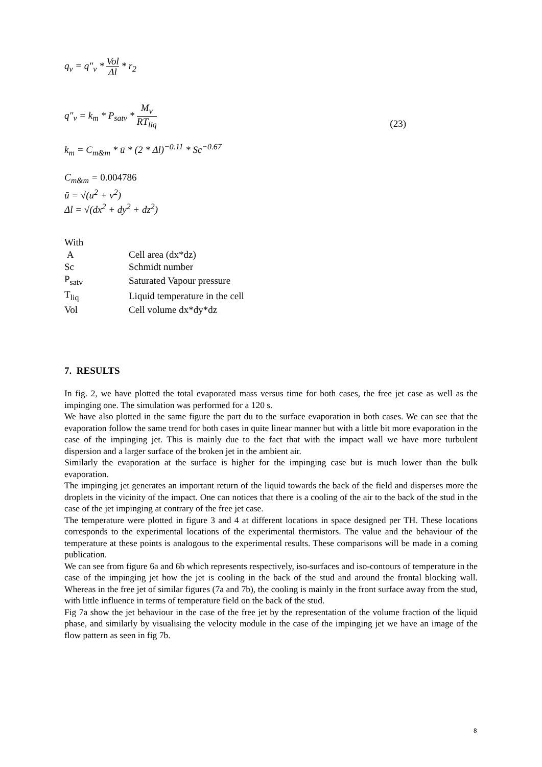q<sub>v</sub> = q"<sub>v</sub> * Vol Δl * r<sub>2</sub>
q"<sub>v</sub> = k<sub>m</sub> * P<sub>satv</sub> * M<sub>v</sub> RT<sub>liq</sub>
(23)
k<sub>m</sub> = C<sub>m&m</sub> * ū * (2 * Δl)<sup>−0.11</sup> * Sc<sup>−0.67</sup>
C<sub>m&m</sub> = 0.004786
ū = √(u<sup>2</sup> + v<sup>2</sup>)
Δl = √(dx<sup>2</sup> + dy<sup>2</sup> + dz<sup>2</sup>)
| With | |
| A | Cell area (dx*dz) |
| Sc | Schmidt number |
| P<sub>satv</sub> | Saturated Vapour pressure |
| T<sub>liq</sub> | Liquid temperature in the cell |
| Vol | Cell volume dx*dy*dz |
7. RESULTS
In fig. 2, we have plotted the total evaporated mass versus time for both cases, the free jet case as well as the impinging one. The simulation was performed for a 120 s.
We have also plotted in the same figure the part du to the surface evaporation in both cases. We can see that the evaporation follow the same trend for both cases in quite linear manner but with a little bit more evaporation in the case of the impinging jet. This is mainly due to the fact that with the impact wall we have more turbulent dispersion and a larger surface of the broken jet in the ambient air.
Similarly the evaporation at the surface is higher for the impinging case but is much lower than the bulk evaporation.
The impinging jet generates an important return of the liquid towards the back of the field and disperses more the droplets in the vicinity of the impact. One can notices that there is a cooling of the air to the back of the stud in the case of the jet impinging at contrary of the free jet case.
The temperature were plotted in figure 3 and 4 at different locations in space designed per TH. These locations corresponds to the experimental locations of the experimental thermistors. The value and the behaviour of the temperature at these points is analogous to the experimental results. These comparisons will be made in a coming publication.
We can see from figure 6a and 6b which represents respectively, iso-surfaces and iso-contours of temperature in the case of the impinging jet how the jet is cooling in the back of the stud and around the frontal blocking wall. Whereas in the free jet of similar figures (7a and 7b), the cooling is mainly in the front surface away from the stud, with little influence in terms of temperature field on the back of the stud.
Fig 7a show the jet behaviour in the case of the free jet by the representation of the volume fraction of the liquid phase, and similarly by visualising the velocity module in the case of the impinging jet we have an image of the flow pattern as seen in fig 7b.
8